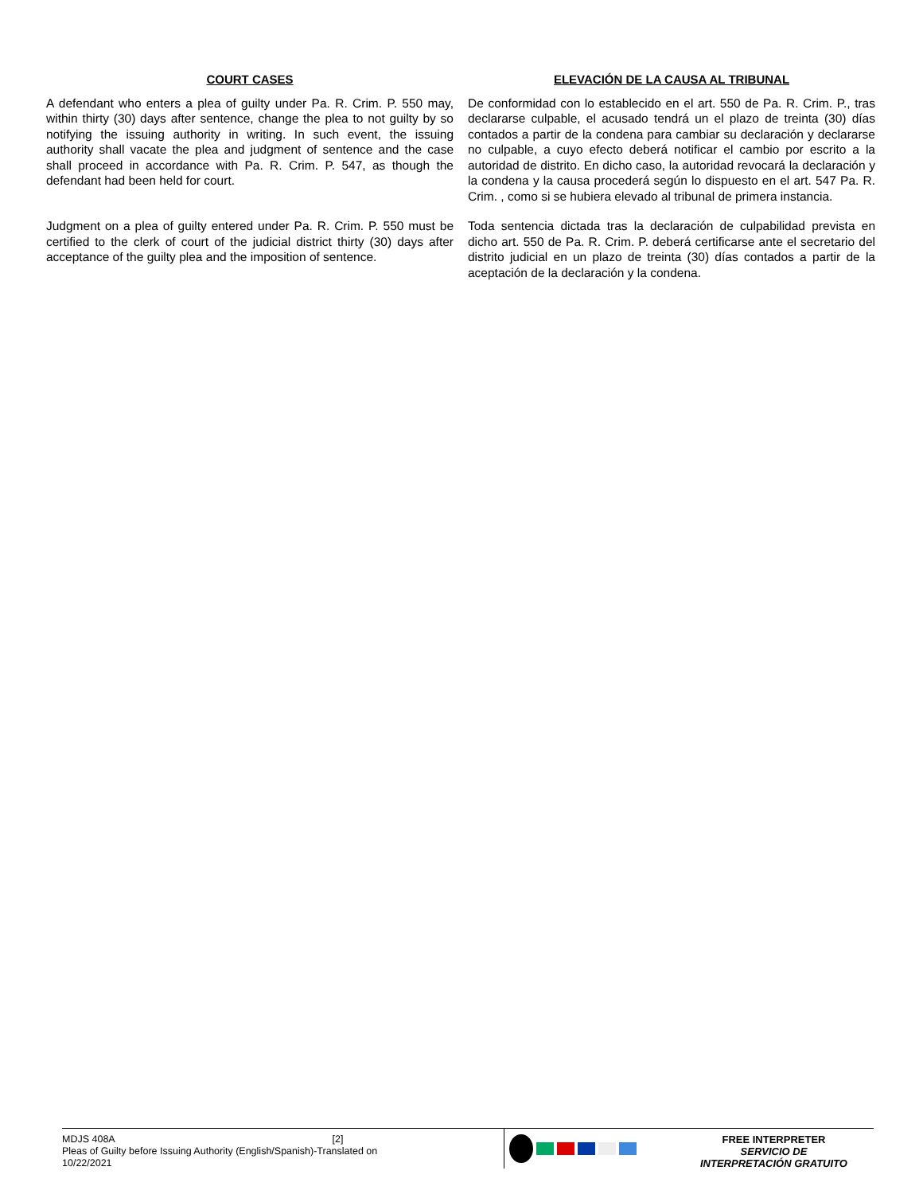COURT CASES
A defendant who enters a plea of guilty under Pa. R. Crim. P. 550 may, within thirty (30) days after sentence, change the plea to not guilty by so notifying the issuing authority in writing. In such event, the issuing authority shall vacate the plea and judgment of sentence and the case shall proceed in accordance with Pa. R. Crim. P. 547, as though the defendant had been held for court.
ELEVACIÓN DE LA CAUSA AL TRIBUNAL
De conformidad con lo establecido en el art. 550 de Pa. R. Crim. P., tras declararse culpable, el acusado tendrá un el plazo de treinta (30) días contados a partir de la condena para cambiar su declaración y declararse no culpable, a cuyo efecto deberá notificar el cambio por escrito a la autoridad de distrito. En dicho caso, la autoridad revocará la declaración y la condena y la causa procederá según lo dispuesto en el art. 547 Pa. R. Crim. , como si se hubiera elevado al tribunal de primera instancia.
Judgment on a plea of guilty entered under Pa. R. Crim. P. 550 must be certified to the clerk of court of the judicial district thirty (30) days after acceptance of the guilty plea and the imposition of sentence.
Toda sentencia dictada tras la declaración de culpabilidad prevista en dicho art. 550 de Pa. R. Crim. P. deberá certificarse ante el secretario del distrito judicial en un plazo de treinta (30) días contados a partir de la aceptación de la declaración y la condena.
MDJS 408A [2]
Pleas of Guilty before Issuing Authority (English/Spanish)-Translated on
10/22/2021
FREE INTERPRETER
SERVICIO DE
INTERPRETACIÓN GRATUITO